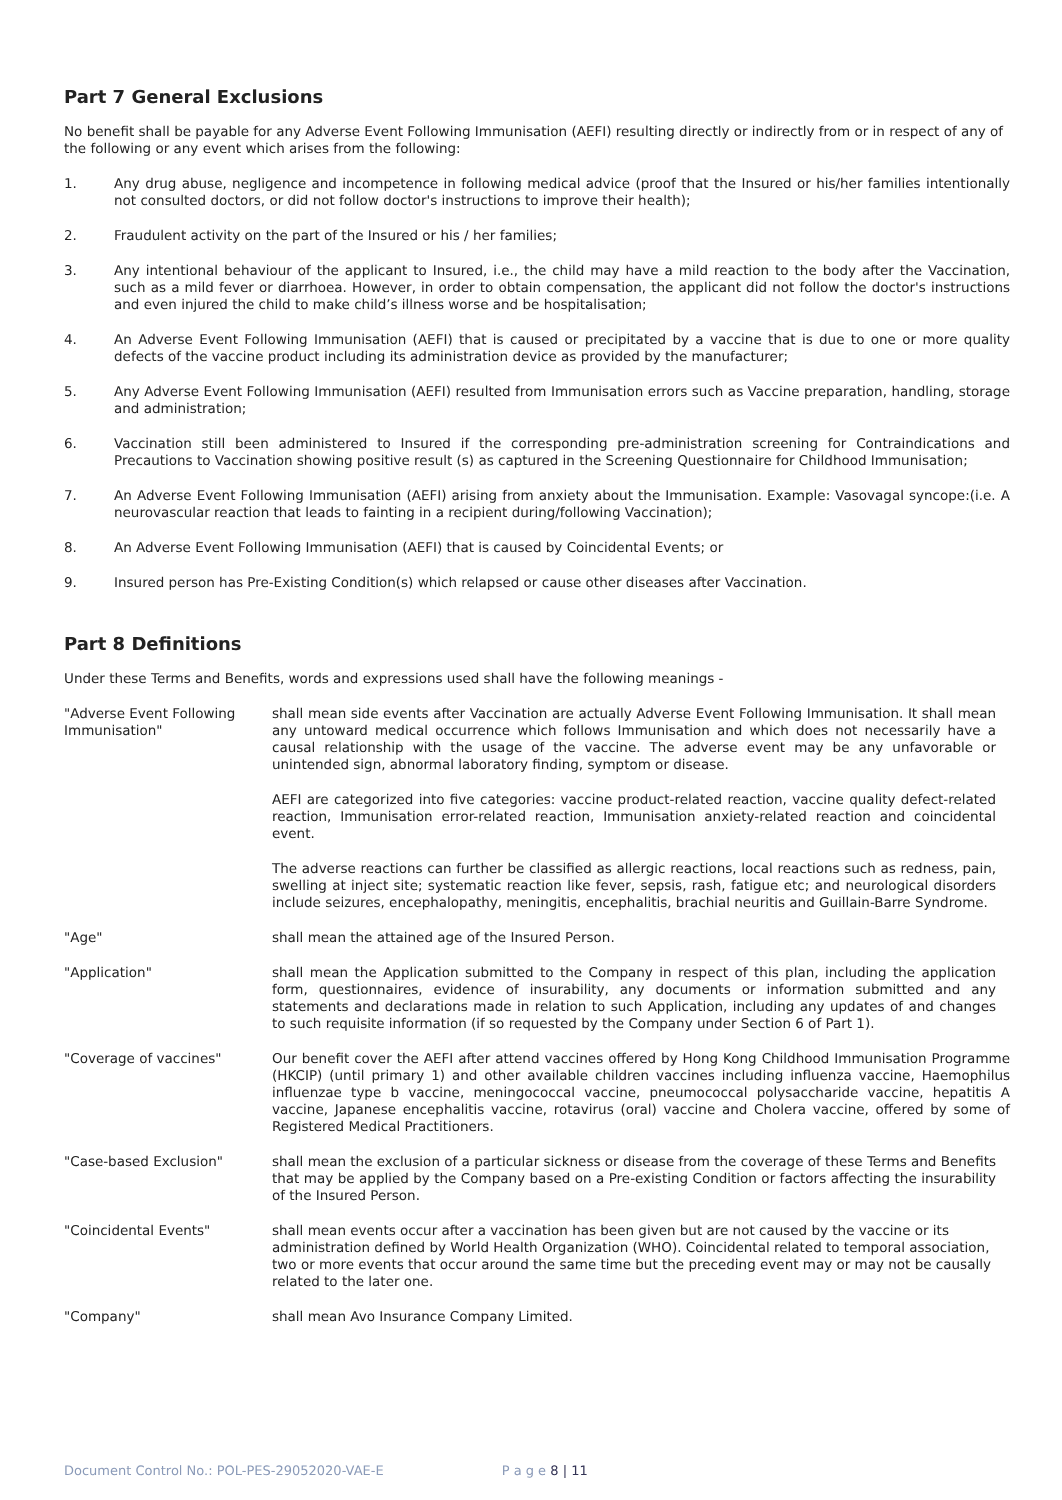Part 7 General Exclusions
No benefit shall be payable for any Adverse Event Following Immunisation (AEFI) resulting directly or indirectly from or in respect of any of the following or any event which arises from the following:
1. Any drug abuse, negligence and incompetence in following medical advice (proof that the Insured or his/her families intentionally not consulted doctors, or did not follow doctor's instructions to improve their health);
2. Fraudulent activity on the part of the Insured or his / her families;
3. Any intentional behaviour of the applicant to Insured, i.e., the child may have a mild reaction to the body after the Vaccination, such as a mild fever or diarrhoea. However, in order to obtain compensation, the applicant did not follow the doctor's instructions and even injured the child to make child’s illness worse and be hospitalisation;
4. An Adverse Event Following Immunisation (AEFI) that is caused or precipitated by a vaccine that is due to one or more quality defects of the vaccine product including its administration device as provided by the manufacturer;
5. Any Adverse Event Following Immunisation (AEFI) resulted from Immunisation errors such as Vaccine preparation, handling, storage and administration;
6. Vaccination still been administered to Insured if the corresponding pre-administration screening for Contraindications and Precautions to Vaccination showing positive result (s) as captured in the Screening Questionnaire for Childhood Immunisation;
7. An Adverse Event Following Immunisation (AEFI) arising from anxiety about the Immunisation. Example: Vasovagal syncope:(i.e. A neurovascular reaction that leads to fainting in a recipient during/following Vaccination);
8. An Adverse Event Following Immunisation (AEFI) that is caused by Coincidental Events; or
9. Insured person has Pre-Existing Condition(s) which relapsed or cause other diseases after Vaccination.
Part 8 Definitions
Under these Terms and Benefits, words and expressions used shall have the following meanings -
"Adverse Event Following Immunisation"
shall mean side events after Vaccination are actually Adverse Event Following Immunisation. It shall mean any untoward medical occurrence which follows Immunisation and which does not necessarily have a causal relationship with the usage of the vaccine. The adverse event may be any unfavorable or unintended sign, abnormal laboratory finding, symptom or disease.
AEFI are categorized into five categories: vaccine product-related reaction, vaccine quality defect-related reaction, Immunisation error-related reaction, Immunisation anxiety-related reaction and coincidental event.
The adverse reactions can further be classified as allergic reactions, local reactions such as redness, pain, swelling at inject site; systematic reaction like fever, sepsis, rash, fatigue etc; and neurological disorders include seizures, encephalopathy, meningitis, encephalitis, brachial neuritis and Guillain-Barre Syndrome.
"Age" shall mean the attained age of the Insured Person.
"Application" shall mean the Application submitted to the Company in respect of this plan, including the application form, questionnaires, evidence of insurability, any documents or information submitted and any statements and declarations made in relation to such Application, including any updates of and changes to such requisite information (if so requested by the Company under Section 6 of Part 1).
"Coverage of vaccines" Our benefit cover the AEFI after attend vaccines offered by Hong Kong Childhood Immunisation Programme (HKCIP) (until primary 1) and other available children vaccines including influenza vaccine, Haemophilus influenzae type b vaccine, meningococcal vaccine, pneumococcal polysaccharide vaccine, hepatitis A vaccine, Japanese encephalitis vaccine, rotavirus (oral) vaccine and Cholera vaccine, offered by some of Registered Medical Practitioners.
"Case-based Exclusion" shall mean the exclusion of a particular sickness or disease from the coverage of these Terms and Benefits that may be applied by the Company based on a Pre-existing Condition or factors affecting the insurability of the Insured Person.
"Coincidental Events" shall mean events occur after a vaccination has been given but are not caused by the vaccine or its administration defined by World Health Organization (WHO). Coincidental related to temporal association, two or more events that occur around the same time but the preceding event may or may not be causally related to the later one.
"Company" shall mean Avo Insurance Company Limited.
Document Control No.: POL-PES-29052020-VAE-E P a g e 8 | 11